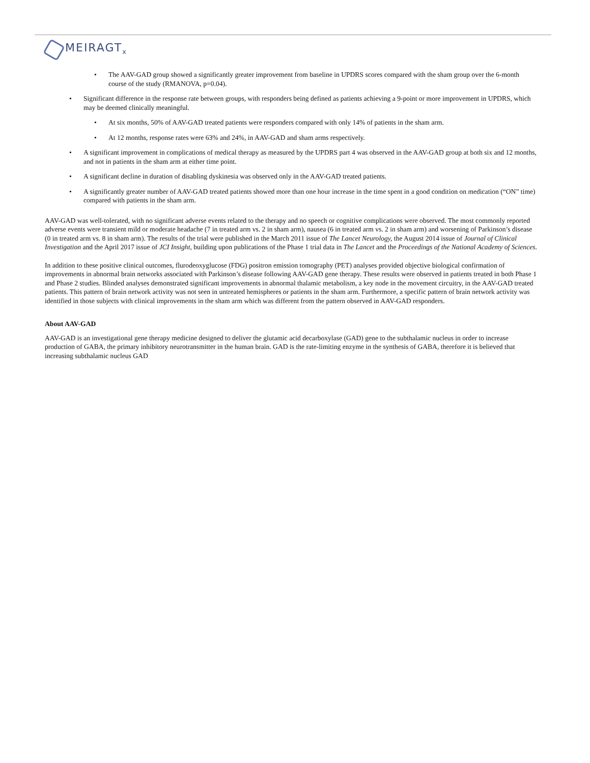MEIRAGT<sub>x</sub>
• The AAV-GAD group showed a significantly greater improvement from baseline in UPDRS scores compared with the sham group over the 6-month course of the study (RMANOVA, p=0.04).
• Significant difference in the response rate between groups, with responders being defined as patients achieving a 9-point or more improvement in UPDRS, which may be deemed clinically meaningful.
• At six months, 50% of AAV-GAD treated patients were responders compared with only 14% of patients in the sham arm.
• At 12 months, response rates were 63% and 24%, in AAV-GAD and sham arms respectively.
• A significant improvement in complications of medical therapy as measured by the UPDRS part 4 was observed in the AAV-GAD group at both six and 12 months, and not in patients in the sham arm at either time point.
• A significant decline in duration of disabling dyskinesia was observed only in the AAV-GAD treated patients.
• A significantly greater number of AAV-GAD treated patients showed more than one hour increase in the time spent in a good condition on medication (“ON” time) compared with patients in the sham arm.
AAV-GAD was well-tolerated, with no significant adverse events related to the therapy and no speech or cognitive complications were observed. The most commonly reported adverse events were transient mild or moderate headache (7 in treated arm vs. 2 in sham arm), nausea (6 in treated arm vs. 2 in sham arm) and worsening of Parkinson’s disease (0 in treated arm vs. 8 in sham arm). The results of the trial were published in the March 2011 issue of The Lancet Neurology, the August 2014 issue of Journal of Clinical Investigation and the April 2017 issue of JCI Insight, building upon publications of the Phase 1 trial data in The Lancet and the Proceedings of the National Academy of Sciences.
In addition to these positive clinical outcomes, flurodeoxyglucose (FDG) positron emission tomography (PET) analyses provided objective biological confirmation of improvements in abnormal brain networks associated with Parkinson’s disease following AAV-GAD gene therapy. These results were observed in patients treated in both Phase 1 and Phase 2 studies. Blinded analyses demonstrated significant improvements in abnormal thalamic metabolism, a key node in the movement circuitry, in the AAV-GAD treated patients. This pattern of brain network activity was not seen in untreated hemispheres or patients in the sham arm. Furthermore, a specific pattern of brain network activity was identified in those subjects with clinical improvements in the sham arm which was different from the pattern observed in AAV-GAD responders.
About AAV-GAD
AAV-GAD is an investigational gene therapy medicine designed to deliver the glutamic acid decarboxylase (GAD) gene to the subthalamic nucleus in order to increase production of GABA, the primary inhibitory neurotransmitter in the human brain. GAD is the rate-limiting enzyme in the synthesis of GABA, therefore it is believed that increasing subthalamic nucleus GAD